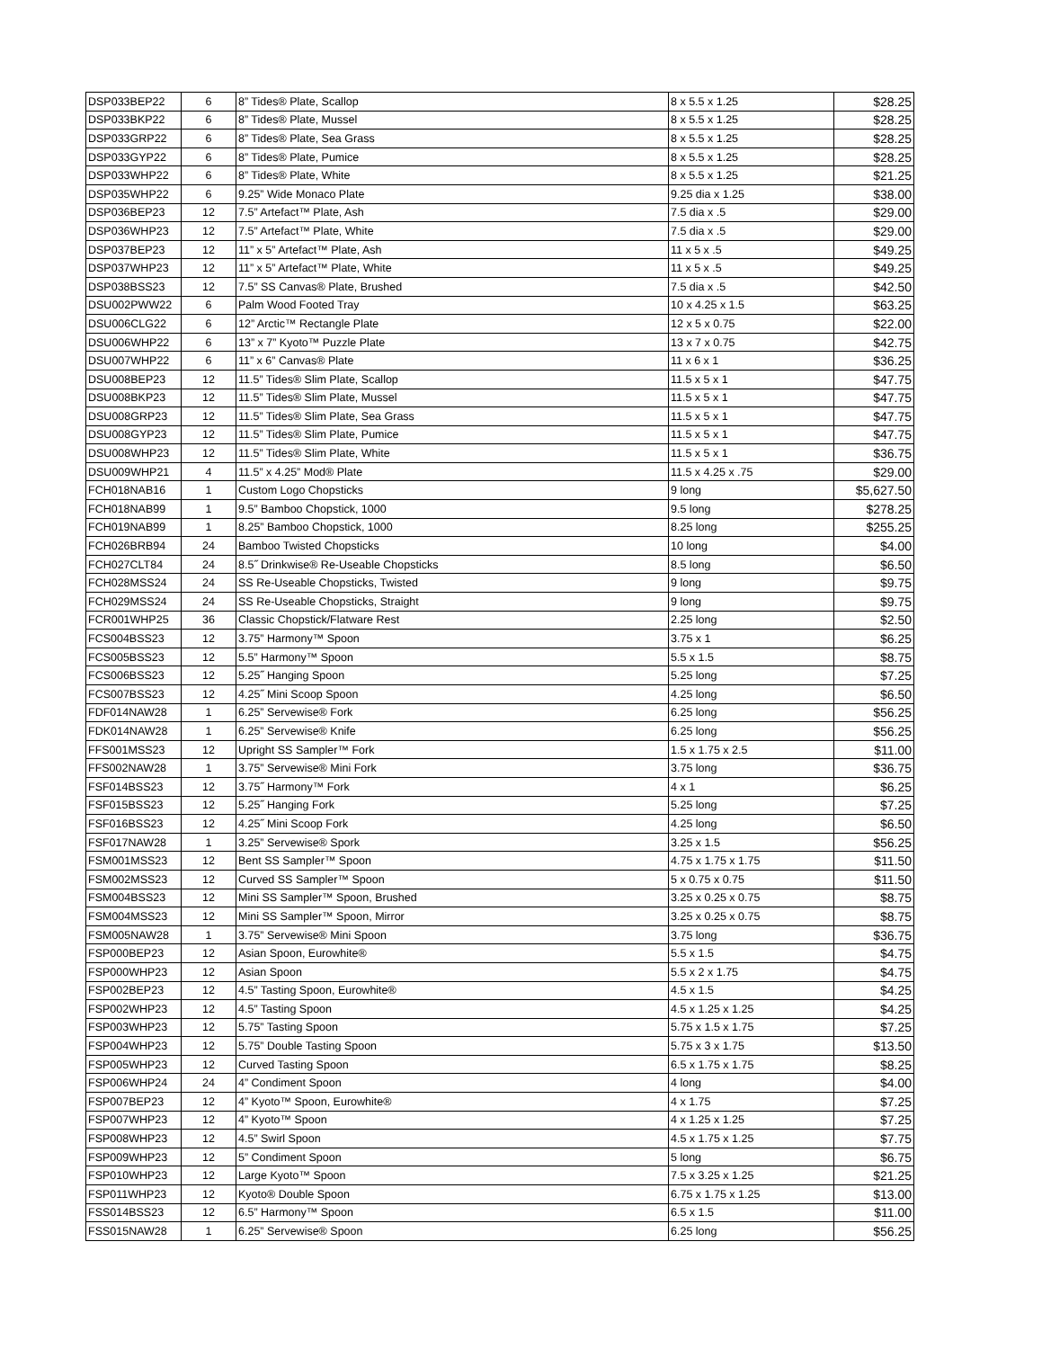| DSP033BEP22 | 6 | 8” Tides® Plate, Scallop | 8 x 5.5 x 1.25 | $28.25 |
| DSP033BKP22 | 6 | 8” Tides® Plate, Mussel | 8 x 5.5 x 1.25 | $28.25 |
| DSP033GRP22 | 6 | 8” Tides® Plate, Sea Grass | 8 x 5.5 x 1.25 | $28.25 |
| DSP033GYP22 | 6 | 8” Tides® Plate, Pumice | 8 x 5.5 x 1.25 | $28.25 |
| DSP033WHP22 | 6 | 8” Tides® Plate, White | 8 x 5.5 x 1.25 | $21.25 |
| DSP035WHP22 | 6 | 9.25” Wide Monaco Plate | 9.25 dia x 1.25 | $38.00 |
| DSP036BEP23 | 12 | 7.5” Artefact™ Plate, Ash | 7.5 dia x .5 | $29.00 |
| DSP036WHP23 | 12 | 7.5” Artefact™ Plate, White | 7.5 dia x .5 | $29.00 |
| DSP037BEP23 | 12 | 11” x 5” Artefact™ Plate, Ash | 11 x 5 x .5 | $49.25 |
| DSP037WHP23 | 12 | 11” x 5” Artefact™ Plate, White | 11 x 5 x .5 | $49.25 |
| DSP038BSS23 | 12 | 7.5” SS Canvas® Plate, Brushed | 7.5 dia x .5 | $42.50 |
| DSU002PWW22 | 6 | Palm Wood Footed Tray | 10 x 4.25 x 1.5 | $63.25 |
| DSU006CLG22 | 6 | 12” Arctic™ Rectangle Plate | 12 x 5 x 0.75 | $22.00 |
| DSU006WHP22 | 6 | 13” x 7” Kyoto™ Puzzle Plate | 13 x 7 x 0.75 | $42.75 |
| DSU007WHP22 | 6 | 11” x 6” Canvas® Plate | 11 x 6 x 1 | $36.25 |
| DSU008BEP23 | 12 | 11.5” Tides® Slim Plate, Scallop | 11.5 x 5 x 1 | $47.75 |
| DSU008BKP23 | 12 | 11.5” Tides® Slim Plate, Mussel | 11.5 x 5 x 1 | $47.75 |
| DSU008GRP23 | 12 | 11.5” Tides® Slim Plate, Sea Grass | 11.5 x 5 x 1 | $47.75 |
| DSU008GYP23 | 12 | 11.5” Tides® Slim Plate, Pumice | 11.5 x 5 x 1 | $47.75 |
| DSU008WHP23 | 12 | 11.5” Tides® Slim Plate, White | 11.5 x 5 x 1 | $36.75 |
| DSU009WHP21 | 4 | 11.5” x 4.25” Mod® Plate | 11.5 x 4.25 x .75 | $29.00 |
| FCH018NAB16 | 1 | Custom Logo Chopsticks | 9 long | $5,627.50 |
| FCH018NAB99 | 1 | 9.5” Bamboo Chopstick, 1000 | 9.5 long | $278.25 |
| FCH019NAB99 | 1 | 8.25” Bamboo Chopstick, 1000 | 8.25 long | $255.25 |
| FCH026BRB94 | 24 | Bamboo Twisted Chopsticks | 10 long | $4.00 |
| FCH027CLT84 | 24 | 8.5˝ Drinkwise® Re-Useable Chopsticks | 8.5 long | $6.50 |
| FCH028MSS24 | 24 | SS Re-Useable Chopsticks, Twisted | 9 long | $9.75 |
| FCH029MSS24 | 24 | SS Re-Useable Chopsticks, Straight | 9 long | $9.75 |
| FCR001WHP25 | 36 | Classic Chopstick/Flatware Rest | 2.25 long | $2.50 |
| FCS004BSS23 | 12 | 3.75” Harmony™ Spoon | 3.75 x 1 | $6.25 |
| FCS005BSS23 | 12 | 5.5” Harmony™ Spoon | 5.5 x 1.5 | $8.75 |
| FCS006BSS23 | 12 | 5.25˝ Hanging Spoon | 5.25 long | $7.25 |
| FCS007BSS23 | 12 | 4.25˝ Mini Scoop Spoon | 4.25 long | $6.50 |
| FDF014NAW28 | 1 | 6.25” Servewise® Fork | 6.25 long | $56.25 |
| FDK014NAW28 | 1 | 6.25” Servewise® Knife | 6.25 long | $56.25 |
| FFS001MSS23 | 12 | Upright SS Sampler™ Fork | 1.5 x 1.75 x 2.5 | $11.00 |
| FFS002NAW28 | 1 | 3.75” Servewise® Mini Fork | 3.75 long | $36.75 |
| FSF014BSS23 | 12 | 3.75˝ Harmony™ Fork | 4 x 1 | $6.25 |
| FSF015BSS23 | 12 | 5.25˝ Hanging Fork | 5.25 long | $7.25 |
| FSF016BSS23 | 12 | 4.25˝ Mini Scoop Fork | 4.25 long | $6.50 |
| FSF017NAW28 | 1 | 3.25” Servewise® Spork | 3.25 x 1.5 | $56.25 |
| FSM001MSS23 | 12 | Bent SS Sampler™ Spoon | 4.75 x 1.75 x 1.75 | $11.50 |
| FSM002MSS23 | 12 | Curved SS Sampler™ Spoon | 5 x 0.75 x 0.75 | $11.50 |
| FSM004BSS23 | 12 | Mini SS Sampler™ Spoon, Brushed | 3.25 x 0.25 x 0.75 | $8.75 |
| FSM004MSS23 | 12 | Mini SS Sampler™ Spoon, Mirror | 3.25 x 0.25 x 0.75 | $8.75 |
| FSM005NAW28 | 1 | 3.75” Servewise® Mini Spoon | 3.75 long | $36.75 |
| FSP000BEP23 | 12 | Asian Spoon, Eurowhite® | 5.5 x 1.5 | $4.75 |
| FSP000WHP23 | 12 | Asian Spoon | 5.5 x 2 x 1.75 | $4.75 |
| FSP002BEP23 | 12 | 4.5” Tasting Spoon, Eurowhite® | 4.5 x 1.5 | $4.25 |
| FSP002WHP23 | 12 | 4.5” Tasting Spoon | 4.5 x 1.25 x 1.25 | $4.25 |
| FSP003WHP23 | 12 | 5.75” Tasting Spoon | 5.75 x 1.5 x 1.75 | $7.25 |
| FSP004WHP23 | 12 | 5.75” Double Tasting Spoon | 5.75 x 3 x 1.75 | $13.50 |
| FSP005WHP23 | 12 | Curved Tasting Spoon | 6.5 x 1.75 x 1.75 | $8.25 |
| FSP006WHP24 | 24 | 4” Condiment Spoon | 4 long | $4.00 |
| FSP007BEP23 | 12 | 4” Kyoto™ Spoon, Eurowhite® | 4 x 1.75 | $7.25 |
| FSP007WHP23 | 12 | 4” Kyoto™ Spoon | 4 x 1.25 x 1.25 | $7.25 |
| FSP008WHP23 | 12 | 4.5” Swirl Spoon | 4.5 x 1.75 x 1.25 | $7.75 |
| FSP009WHP23 | 12 | 5” Condiment Spoon | 5 long | $6.75 |
| FSP010WHP23 | 12 | Large Kyoto™ Spoon | 7.5 x 3.25 x 1.25 | $21.25 |
| FSP011WHP23 | 12 | Kyoto® Double Spoon | 6.75 x 1.75 x 1.25 | $13.00 |
| FSS014BSS23 | 12 | 6.5” Harmony™ Spoon | 6.5 x 1.5 | $11.00 |
| FSS015NAW28 | 1 | 6.25” Servewise® Spoon | 6.25 long | $56.25 |